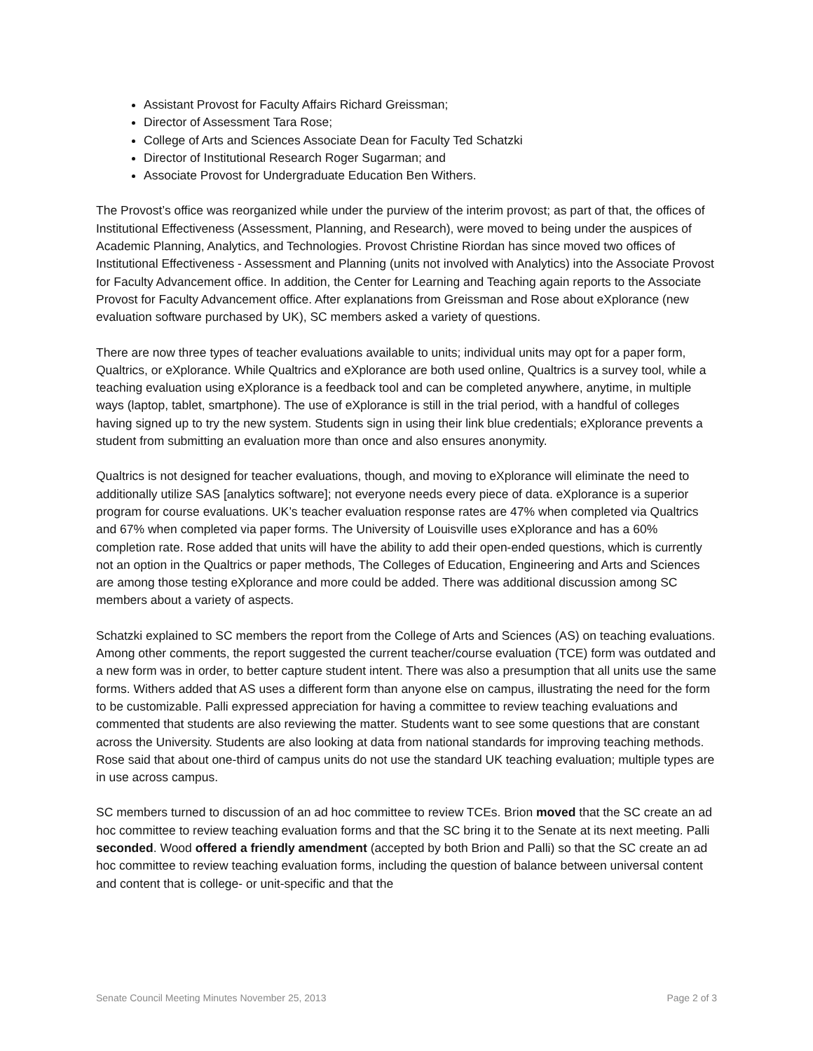Assistant Provost for Faculty Affairs Richard Greissman;
Director of Assessment Tara Rose;
College of Arts and Sciences Associate Dean for Faculty Ted Schatzki
Director of Institutional Research Roger Sugarman; and
Associate Provost for Undergraduate Education Ben Withers.
The Provost’s office was reorganized while under the purview of the interim provost; as part of that, the offices of Institutional Effectiveness (Assessment, Planning, and Research), were moved to being under the auspices of Academic Planning, Analytics, and Technologies. Provost Christine Riordan has since moved two offices of Institutional Effectiveness - Assessment and Planning (units not involved with Analytics) into the Associate Provost for Faculty Advancement office. In addition, the Center for Learning and Teaching again reports to the Associate Provost for Faculty Advancement office. After explanations from Greissman and Rose about eXplorance (new evaluation software purchased by UK), SC members asked a variety of questions.
There are now three types of teacher evaluations available to units; individual units may opt for a paper form, Qualtrics, or eXplorance. While Qualtrics and eXplorance are both used online, Qualtrics is a survey tool, while a teaching evaluation using eXplorance is a feedback tool and can be completed anywhere, anytime, in multiple ways (laptop, tablet, smartphone). The use of eXplorance is still in the trial period, with a handful of colleges having signed up to try the new system. Students sign in using their link blue credentials; eXplorance prevents a student from submitting an evaluation more than once and also ensures anonymity.
Qualtrics is not designed for teacher evaluations, though, and moving to eXplorance will eliminate the need to additionally utilize SAS [analytics software]; not everyone needs every piece of data. eXplorance is a superior program for course evaluations. UK’s teacher evaluation response rates are 47% when completed via Qualtrics and 67% when completed via paper forms. The University of Louisville uses eXplorance and has a 60% completion rate. Rose added that units will have the ability to add their open-ended questions, which is currently not an option in the Qualtrics or paper methods, The Colleges of Education, Engineering and Arts and Sciences are among those testing eXplorance and more could be added. There was additional discussion among SC members about a variety of aspects.
Schatzki explained to SC members the report from the College of Arts and Sciences (AS) on teaching evaluations. Among other comments, the report suggested the current teacher/course evaluation (TCE) form was outdated and a new form was in order, to better capture student intent. There was also a presumption that all units use the same forms. Withers added that AS uses a different form than anyone else on campus, illustrating the need for the form to be customizable. Palli expressed appreciation for having a committee to review teaching evaluations and commented that students are also reviewing the matter. Students want to see some questions that are constant across the University. Students are also looking at data from national standards for improving teaching methods. Rose said that about one-third of campus units do not use the standard UK teaching evaluation; multiple types are in use across campus.
SC members turned to discussion of an ad hoc committee to review TCEs. Brion moved that the SC create an ad hoc committee to review teaching evaluation forms and that the SC bring it to the Senate at its next meeting. Palli seconded. Wood offered a friendly amendment (accepted by both Brion and Palli) so that the SC create an ad hoc committee to review teaching evaluation forms, including the question of balance between universal content and content that is college- or unit-specific and that the
Senate Council Meeting Minutes November 25, 2013 Page 2 of 3